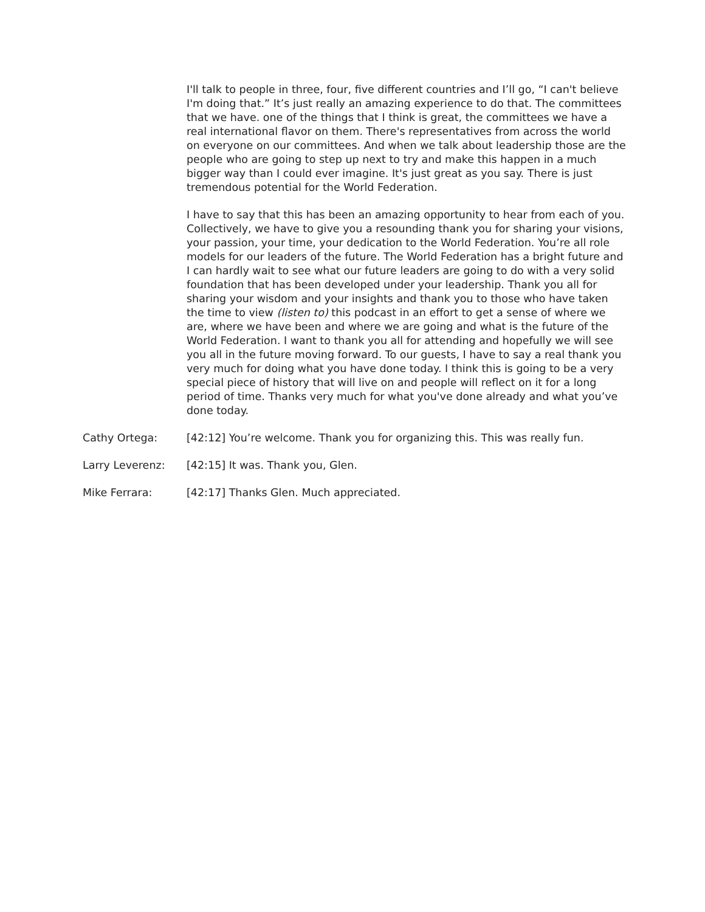I'll talk to people in three, four, five different countries and I’ll go, “I can't believe I'm doing that.” It’s just really an amazing experience to do that. The committees that we have. one of the things that I think is great, the committees we have a real international flavor on them. There's representatives from across the world on everyone on our committees. And when we talk about leadership those are the people who are going to step up next to try and make this happen in a much bigger way than I could ever imagine. It's just great as you say. There is just tremendous potential for the World Federation.
I have to say that this has been an amazing opportunity to hear from each of you. Collectively, we have to give you a resounding thank you for sharing your visions, your passion, your time, your dedication to the World Federation. You’re all role models for our leaders of the future. The World Federation has a bright future and I can hardly wait to see what our future leaders are going to do with a very solid foundation that has been developed under your leadership. Thank you all for sharing your wisdom and your insights and thank you to those who have taken the time to view (listen to) this podcast in an effort to get a sense of where we are, where we have been and where we are going and what is the future of the World Federation. I want to thank you all for attending and hopefully we will see you all in the future moving forward. To our guests, I have to say a real thank you very much for doing what you have done today. I think this is going to be a very special piece of history that will live on and people will reflect on it for a long period of time. Thanks very much for what you've done already and what you’ve done today.
Cathy Ortega: [42:12] You’re welcome. Thank you for organizing this. This was really fun.
Larry Leverenz: [42:15] It was. Thank you, Glen.
Mike Ferrara: [42:17] Thanks Glen. Much appreciated.